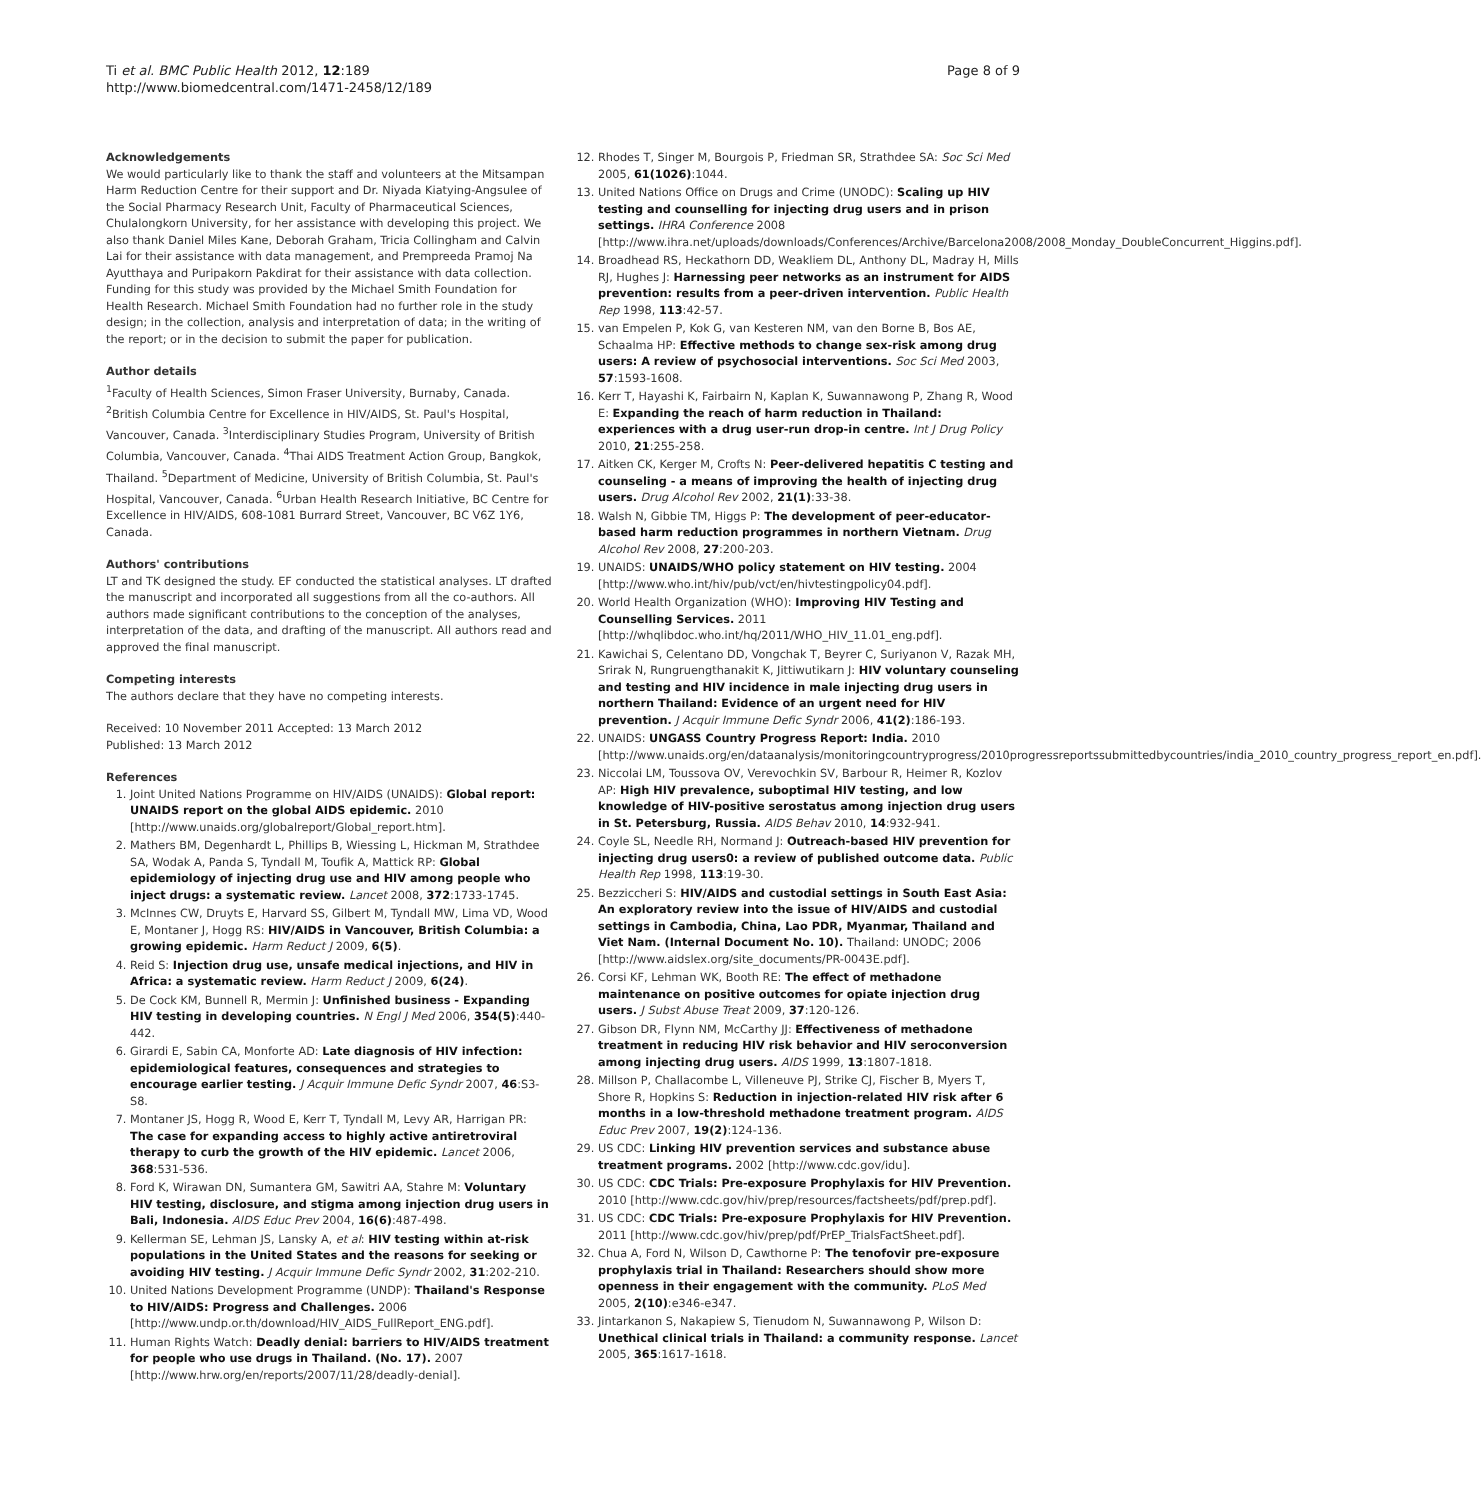Ti et al. BMC Public Health 2012, 12:189
http://www.biomedcentral.com/1471-2458/12/189
Page 8 of 9
Acknowledgements
We would particularly like to thank the staff and volunteers at the Mitsampan Harm Reduction Centre for their support and Dr. Niyada Kiatying-Angsulee of the Social Pharmacy Research Unit, Faculty of Pharmaceutical Sciences, Chulalongkorn University, for her assistance with developing this project. We also thank Daniel Miles Kane, Deborah Graham, Tricia Collingham and Calvin Lai for their assistance with data management, and Prempreeda Pramoj Na Ayutthaya and Puripakorn Pakdirat for their assistance with data collection. Funding for this study was provided by the Michael Smith Foundation for Health Research. Michael Smith Foundation had no further role in the study design; in the collection, analysis and interpretation of data; in the writing of the report; or in the decision to submit the paper for publication.
Author details
<sup>1</sup> Faculty of Health Sciences, Simon Fraser University, Burnaby, Canada. <sup>2</sup>British Columbia Centre for Excellence in HIV/AIDS, St. Paul's Hospital, Vancouver, Canada. <sup>3</sup>Interdisciplinary Studies Program, University of British Columbia, Vancouver, Canada. <sup>4</sup>Thai AIDS Treatment Action Group, Bangkok, Thailand. <sup>5</sup>Department of Medicine, University of British Columbia, St. Paul's Hospital, Vancouver, Canada. <sup>6</sup>Urban Health Research Initiative, BC Centre for Excellence in HIV/AIDS, 608-1081 Burrard Street, Vancouver, BC V6Z 1Y6, Canada.
Authors' contributions
LT and TK designed the study. EF conducted the statistical analyses. LT drafted the manuscript and incorporated all suggestions from all the co-authors. All authors made significant contributions to the conception of the analyses, interpretation of the data, and drafting of the manuscript. All authors read and approved the final manuscript.
Competing interests
The authors declare that they have no competing interests.
Received: 10 November 2011 Accepted: 13 March 2012
Published: 13 March 2012
References
1. Joint United Nations Programme on HIV/AIDS (UNAIDS): Global report: UNAIDS report on the global AIDS epidemic. 2010 [http://www.unaids.org/globalreport/Global_report.htm].
2. Mathers BM, Degenhardt L, Phillips B, Wiessing L, Hickman M, Strathdee SA, Wodak A, Panda S, Tyndall M, Toufik A, Mattick RP: Global epidemiology of injecting drug use and HIV among people who inject drugs: a systematic review. Lancet 2008, 372:1733-1745.
3. McInnes CW, Druyts E, Harvard SS, Gilbert M, Tyndall MW, Lima VD, Wood E, Montaner J, Hogg RS: HIV/AIDS in Vancouver, British Columbia: a growing epidemic. Harm Reduct J 2009, 6(5).
4. Reid S: Injection drug use, unsafe medical injections, and HIV in Africa: a systematic review. Harm Reduct J 2009, 6(24).
5. De Cock KM, Bunnell R, Mermin J: Unfinished business - Expanding HIV testing in developing countries. N Engl J Med 2006, 354(5):440-442.
6. Girardi E, Sabin CA, Monforte AD: Late diagnosis of HIV infection: epidemiological features, consequences and strategies to encourage earlier testing. J Acquir Immune Defic Syndr 2007, 46:S3-S8.
7. Montaner JS, Hogg R, Wood E, Kerr T, Tyndall M, Levy AR, Harrigan PR: The case for expanding access to highly active antiretroviral therapy to curb the growth of the HIV epidemic. Lancet 2006, 368:531-536.
8. Ford K, Wirawan DN, Sumantera GM, Sawitri AA, Stahre M: Voluntary HIV testing, disclosure, and stigma among injection drug users in Bali, Indonesia. AIDS Educ Prev 2004, 16(6):487-498.
9. Kellerman SE, Lehman JS, Lansky A, et al: HIV testing within at-risk populations in the United States and the reasons for seeking or avoiding HIV testing. J Acquir Immune Defic Syndr 2002, 31:202-210.
10. United Nations Development Programme (UNDP): Thailand's Response to HIV/AIDS: Progress and Challenges. 2006 [http://www.undp.or.th/download/HIV_AIDS_FullReport_ENG.pdf].
11. Human Rights Watch: Deadly denial: barriers to HIV/AIDS treatment for people who use drugs in Thailand. (No. 17). 2007 [http://www.hrw.org/en/reports/2007/11/28/deadly-denial].
12. Rhodes T, Singer M, Bourgois P, Friedman SR, Strathdee SA: Soc Sci Med 2005, 61(1026):1044.
13. United Nations Office on Drugs and Crime (UNODC): Scaling up HIV testing and counselling for injecting drug users and in prison settings. IHRA Conference 2008 [http://www.ihra.net/uploads/downloads/Conferences/Archive/Barcelona2008/2008_Monday_DoubleConcurrent_Higgins.pdf].
14. Broadhead RS, Heckathorn DD, Weakliem DL, Anthony DL, Madray H, Mills RJ, Hughes J: Harnessing peer networks as an instrument for AIDS prevention: results from a peer-driven intervention. Public Health Rep 1998, 113:42-57.
15. van Empelen P, Kok G, van Kesteren NM, van den Borne B, Bos AE, Schaalma HP: Effective methods to change sex-risk among drug users: A review of psychosocial interventions. Soc Sci Med 2003, 57:1593-1608.
16. Kerr T, Hayashi K, Fairbairn N, Kaplan K, Suwannawong P, Zhang R, Wood E: Expanding the reach of harm reduction in Thailand: experiences with a drug user-run drop-in centre. Int J Drug Policy 2010, 21:255-258.
17. Aitken CK, Kerger M, Crofts N: Peer-delivered hepatitis C testing and counseling - a means of improving the health of injecting drug users. Drug Alcohol Rev 2002, 21(1):33-38.
18. Walsh N, Gibbie TM, Higgs P: The development of peer-educator-based harm reduction programmes in northern Vietnam. Drug Alcohol Rev 2008, 27:200-203.
19. UNAIDS: UNAIDS/WHO policy statement on HIV testing. 2004 [http://www.who.int/hiv/pub/vct/en/hivtestingpolicy04.pdf].
20. World Health Organization (WHO): Improving HIV Testing and Counselling Services. 2011 [http://whqlibdoc.who.int/hq/2011/WHO_HIV_11.01_eng.pdf].
21. Kawichai S, Celentano DD, Vongchak T, Beyrer C, Suriyanon V, Razak MH, Srirak N, Rungruengthanakit K, Jittiwutikarn J: HIV voluntary counseling and testing and HIV incidence in male injecting drug users in northern Thailand: Evidence of an urgent need for HIV prevention. J Acquir Immune Defic Syndr 2006, 41(2):186-193.
22. UNAIDS: UNGASS Country Progress Report: India. 2010 [http://www.unaids.org/en/dataanalysis/monitoringcountryprogress/2010progressreportssubmittedbycountries/india_2010_country_progress_report_en.pdf].
23. Niccolai LM, Toussova OV, Verevochkin SV, Barbour R, Heimer R, Kozlov AP: High HIV prevalence, suboptimal HIV testing, and low knowledge of HIV-positive serostatus among injection drug users in St. Petersburg, Russia. AIDS Behav 2010, 14:932-941.
24. Coyle SL, Needle RH, Normand J: Outreach-based HIV prevention for injecting drug users0: a review of published outcome data. Public Health Rep 1998, 113:19-30.
25. Bezziccheri S: HIV/AIDS and custodial settings in South East Asia: An exploratory review into the issue of HIV/AIDS and custodial settings in Cambodia, China, Lao PDR, Myanmar, Thailand and Viet Nam. (Internal Document No. 10). Thailand: UNODC; 2006 [http://www.aidslex.org/site_documents/PR-0043E.pdf].
26. Corsi KF, Lehman WK, Booth RE: The effect of methadone maintenance on positive outcomes for opiate injection drug users. J Subst Abuse Treat 2009, 37:120-126.
27. Gibson DR, Flynn NM, McCarthy JJ: Effectiveness of methadone treatment in reducing HIV risk behavior and HIV seroconversion among injecting drug users. AIDS 1999, 13:1807-1818.
28. Millson P, Challacombe L, Villeneuve PJ, Strike CJ, Fischer B, Myers T, Shore R, Hopkins S: Reduction in injection-related HIV risk after 6 months in a low-threshold methadone treatment program. AIDS Educ Prev 2007, 19(2):124-136.
29. US CDC: Linking HIV prevention services and substance abuse treatment programs. 2002 [http://www.cdc.gov/idu].
30. US CDC: CDC Trials: Pre-exposure Prophylaxis for HIV Prevention. 2010 [http://www.cdc.gov/hiv/prep/resources/factsheets/pdf/prep.pdf].
31. US CDC: CDC Trials: Pre-exposure Prophylaxis for HIV Prevention. 2011 [http://www.cdc.gov/hiv/prep/pdf/PrEP_TrialsFactSheet.pdf].
32. Chua A, Ford N, Wilson D, Cawthorne P: The tenofovir pre-exposure prophylaxis trial in Thailand: Researchers should show more openness in their engagement with the community. PLoS Med 2005, 2(10):e346-e347.
33. Jintarkanon S, Nakapiew S, Tienudom N, Suwannawong P, Wilson D: Unethical clinical trials in Thailand: a community response. Lancet 2005, 365:1617-1618.